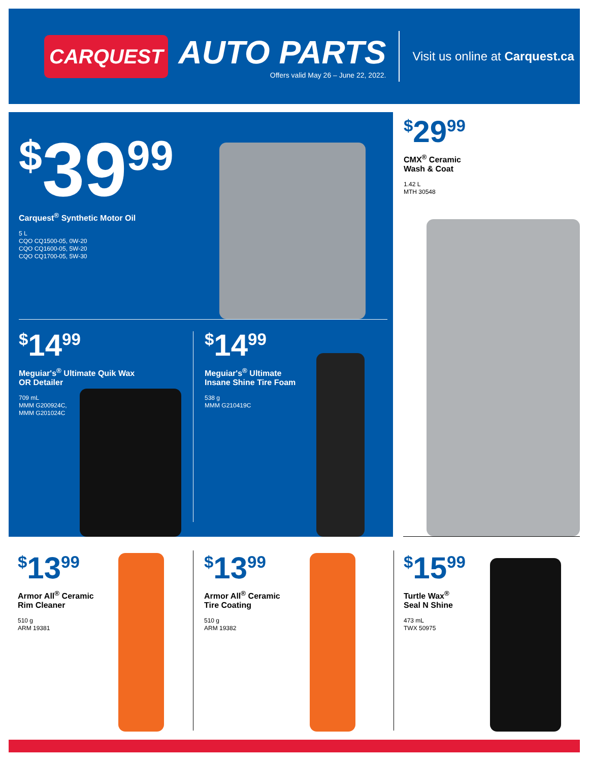CARQUEST
AUTO PARTS
Offers valid May 26 – June 22, 2022.
Visit us online at Carquest.ca
<sup>$</sup>39<sup>99</sup>
Carquest<sup>®</sup> Synthetic Motor Oil
5 L
CQO CQ1500-05, 0W-20
CQO CQ1600-05, 5W-20
CQO CQ1700-05, 5W-30
<sup>$</sup>14<sup>99</sup>
Meguiar's<sup>®</sup> Ultimate Quik Wax
OR Detailer
709 mL
MMM G200924C,
MMM G201024C
<sup>$</sup>14<sup>99</sup>
Meguiar's<sup>®</sup> Ultimate
Insane Shine Tire Foam
538 g
MMM G210419C
<sup>$</sup>29<sup>99</sup>
CMX<sup>®</sup> Ceramic
Wash & Coat
1.42 L
MTH 30548
<sup>$</sup>13<sup>99</sup>
Armor All<sup>®</sup> Ceramic
Rim Cleaner
510 g
ARM 19381
<sup>$</sup>13<sup>99</sup>
Armor All<sup>®</sup> Ceramic
Tire Coating
510 g
ARM 19382
<sup>$</sup>15<sup>99</sup>
Turtle Wax<sup>®</sup>
Seal N Shine
473 mL
TWX 50975